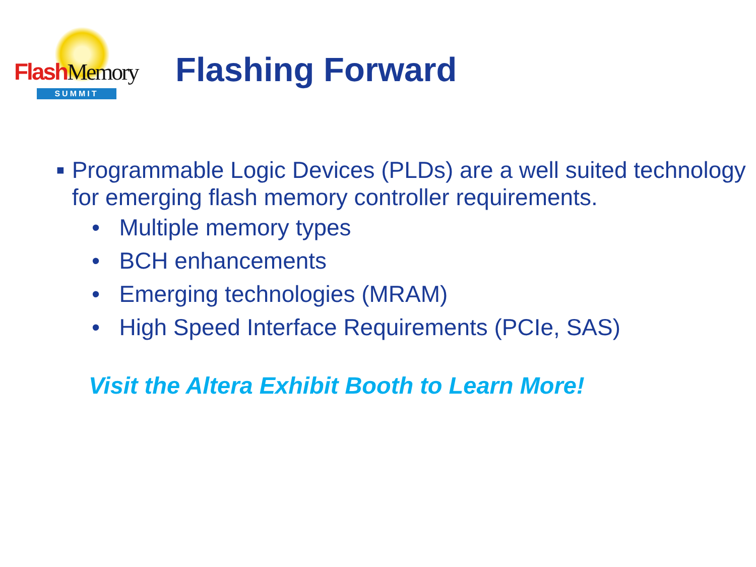Flash Memory
SUMMIT
Flashing Forward
■
Programmable Logic Devices (PLDs) are a well suited technology for emerging flash memory controller requirements.
• Multiple memory types
• BCH enhancements
• Emerging technologies (MRAM)
• High Speed Interface Requirements (PCIe, SAS)
Visit the Altera Exhibit Booth to Learn More!